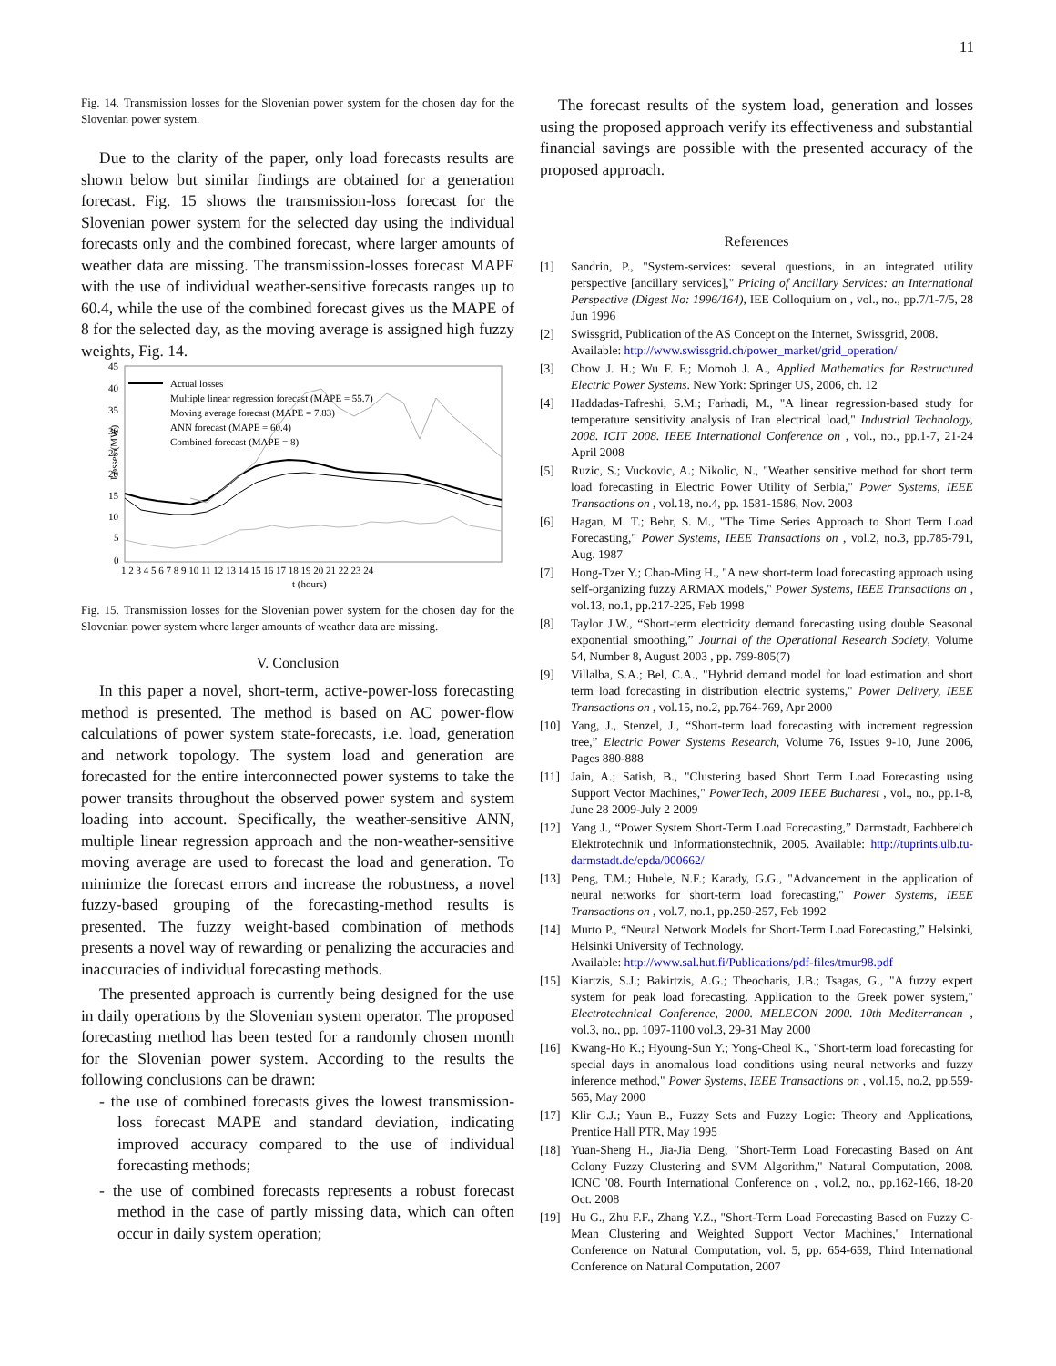11
Fig. 14. Transmission losses for the Slovenian power system for the chosen day for the Slovenian power system.
Due to the clarity of the paper, only load forecasts results are shown below but similar findings are obtained for a generation forecast. Fig. 15 shows the transmission-loss forecast for the Slovenian power system for the selected day using the individual forecasts only and the combined forecast, where larger amounts of weather data are missing. The transmission-losses forecast MAPE with the use of individual weather-sensitive forecasts ranges up to 60.4, while the use of the combined forecast gives us the MAPE of 8 for the selected day, as the moving average is assigned high fuzzy weights, Fig. 14.
Losses (MW)
45
40
35
30
25
20
15
10
5
0
1 2 3 4 5 6 7 8 9 10 11 12 13 14 15 16 17 18 19 20 21 22 23 24
t (hours)
Actual losses
Multiple linear regression forecast (MAPE = 55.7)
Moving average forecast (MAPE = 7.83)
ANN forecast (MAPE = 60.4)
Combined forecast (MAPE = 8)
Fig. 15. Transmission losses for the Slovenian power system for the chosen day for the Slovenian power system where larger amounts of weather data are missing.
V. Conclusion
In this paper a novel, short-term, active-power-loss forecasting method is presented. The method is based on AC power-flow calculations of power system state-forecasts, i.e. load, generation and network topology. The system load and generation are forecasted for the entire interconnected power systems to take the power transits throughout the observed power system and system loading into account. Specifically, the weather-sensitive ANN, multiple linear regression approach and the non-weather-sensitive moving average are used to forecast the load and generation. To minimize the forecast errors and increase the robustness, a novel fuzzy-based grouping of the forecasting-method results is presented. The fuzzy weight-based combination of methods presents a novel way of rewarding or penalizing the accuracies and inaccuracies of individual forecasting methods.
The presented approach is currently being designed for the use in daily operations by the Slovenian system operator. The proposed forecasting method has been tested for a randomly chosen month for the Slovenian power system. According to the results the following conclusions can be drawn:
- the use of combined forecasts gives the lowest transmission-loss forecast MAPE and standard deviation, indicating improved accuracy compared to the use of individual forecasting methods;
- the use of combined forecasts represents a robust forecast method in the case of partly missing data, which can often occur in daily system operation;
The forecast results of the system load, generation and losses using the proposed approach verify its effectiveness and substantial financial savings are possible with the presented accuracy of the proposed approach.
References
[1] Sandrin, P., "System-services: several questions, in an integrated utility perspective [ancillary services]," Pricing of Ancillary Services: an International Perspective (Digest No: 1996/164), IEE Colloquium on , vol., no., pp.7/1-7/5, 28 Jun 1996
[2] Swissgrid, Publication of the AS Concept on the Internet, Swissgrid, 2008.
Available: http://www.swissgrid.ch/power_market/grid_operation/
[3] Chow J. H.; Wu F. F.; Momoh J. A., Applied Mathematics for Restructured Electric Power Systems. New York: Springer US, 2006, ch. 12
[4] Haddadas-Tafreshi, S.M.; Farhadi, M., "A linear regression-based study for temperature sensitivity analysis of Iran electrical load," Industrial Technology, 2008. ICIT 2008. IEEE International Conference on , vol., no., pp.1-7, 21-24 April 2008
[5] Ruzic, S.; Vuckovic, A.; Nikolic, N., "Weather sensitive method for short term load forecasting in Electric Power Utility of Serbia," Power Systems, IEEE Transactions on , vol.18, no.4, pp. 1581-1586, Nov. 2003
[6] Hagan, M. T.; Behr, S. M., "The Time Series Approach to Short Term Load Forecasting," Power Systems, IEEE Transactions on , vol.2, no.3, pp.785-791, Aug. 1987
[7] Hong-Tzer Y.; Chao-Ming H., "A new short-term load forecasting approach using self-organizing fuzzy ARMAX models," Power Systems, IEEE Transactions on , vol.13, no.1, pp.217-225, Feb 1998
[8] Taylor J.W., “Short-term electricity demand forecasting using double Seasonal exponential smoothing,” Journal of the Operational Research Society, Volume 54, Number 8, August 2003 , pp. 799-805(7)
[9] Villalba, S.A.; Bel, C.A., "Hybrid demand model for load estimation and short term load forecasting in distribution electric systems," Power Delivery, IEEE Transactions on , vol.15, no.2, pp.764-769, Apr 2000
[10] Yang, J., Stenzel, J., “Short-term load forecasting with increment regression tree,” Electric Power Systems Research, Volume 76, Issues 9-10, June 2006, Pages 880-888
[11] Jain, A.; Satish, B., "Clustering based Short Term Load Forecasting using Support Vector Machines," PowerTech, 2009 IEEE Bucharest , vol., no., pp.1-8, June 28 2009-July 2 2009
[12] Yang J., “Power System Short-Term Load Forecasting,” Darmstadt, Fachbereich Elektrotechnik und Informationstechnik, 2005. Available: http://tuprints.ulb.tu-darmstadt.de/epda/000662/
[13] Peng, T.M.; Hubele, N.F.; Karady, G.G., "Advancement in the application of neural networks for short-term load forecasting," Power Systems, IEEE Transactions on , vol.7, no.1, pp.250-257, Feb 1992
[14] Murto P., “Neural Network Models for Short-Term Load Forecasting,” Helsinki, Helsinki University of Technology.
Available: http://www.sal.hut.fi/Publications/pdf-files/tmur98.pdf
[15] Kiartzis, S.J.; Bakirtzis, A.G.; Theocharis, J.B.; Tsagas, G., "A fuzzy expert system for peak load forecasting. Application to the Greek power system," Electrotechnical Conference, 2000. MELECON 2000. 10th Mediterranean , vol.3, no., pp. 1097-1100 vol.3, 29-31 May 2000
[16] Kwang-Ho K.; Hyoung-Sun Y.; Yong-Cheol K., "Short-term load forecasting for special days in anomalous load conditions using neural networks and fuzzy inference method," Power Systems, IEEE Transactions on , vol.15, no.2, pp.559-565, May 2000
[17] Klir G.J.; Yaun B., Fuzzy Sets and Fuzzy Logic: Theory and Applications, Prentice Hall PTR, May 1995
[18] Yuan-Sheng H., Jia-Jia Deng, "Short-Term Load Forecasting Based on Ant Colony Fuzzy Clustering and SVM Algorithm," Natural Computation, 2008. ICNC '08. Fourth International Conference on , vol.2, no., pp.162-166, 18-20 Oct. 2008
[19] Hu G., Zhu F.F., Zhang Y.Z., "Short-Term Load Forecasting Based on Fuzzy C-Mean Clustering and Weighted Support Vector Machines," International Conference on Natural Computation, vol. 5, pp. 654-659, Third International Conference on Natural Computation, 2007